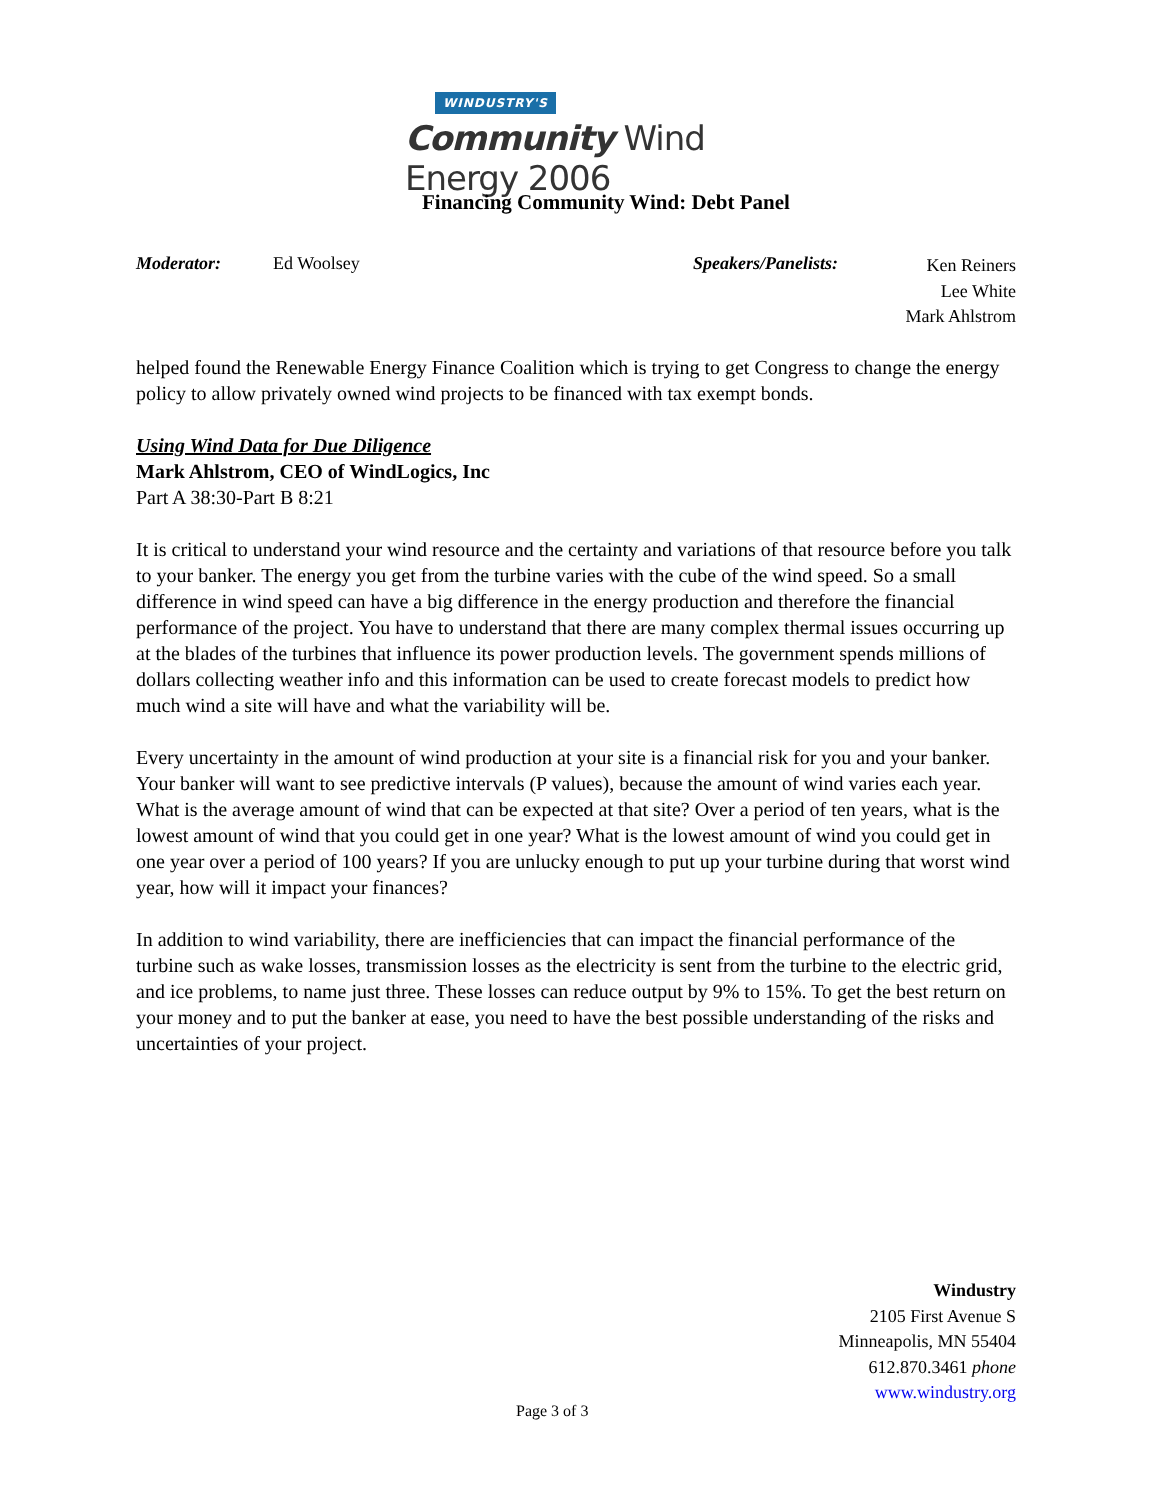WINDUSTRY'S
Community Wind Energy 2006
Financing Community Wind: Debt Panel
Moderator: Ed Woolsey Speakers/Panelists:
Ken Reiners
Lee White
Mark Ahlstrom
helped found the Renewable Energy Finance Coalition which is trying to get Congress to change the energy policy to allow privately owned wind projects to be financed with tax exempt bonds.
Using Wind Data for Due Diligence
Mark Ahlstrom, CEO of WindLogics, Inc
Part A 38:30-Part B 8:21
It is critical to understand your wind resource and the certainty and variations of that resource before you talk to your banker. The energy you get from the turbine varies with the cube of the wind speed. So a small difference in wind speed can have a big difference in the energy production and therefore the financial performance of the project. You have to understand that there are many complex thermal issues occurring up at the blades of the turbines that influence its power production levels. The government spends millions of dollars collecting weather info and this information can be used to create forecast models to predict how much wind a site will have and what the variability will be.
Every uncertainty in the amount of wind production at your site is a financial risk for you and your banker. Your banker will want to see predictive intervals (P values), because the amount of wind varies each year. What is the average amount of wind that can be expected at that site? Over a period of ten years, what is the lowest amount of wind that you could get in one year? What is the lowest amount of wind you could get in one year over a period of 100 years? If you are unlucky enough to put up your turbine during that worst wind year, how will it impact your finances?
In addition to wind variability, there are inefficiencies that can impact the financial performance of the turbine such as wake losses, transmission losses as the electricity is sent from the turbine to the electric grid, and ice problems, to name just three. These losses can reduce output by 9% to 15%. To get the best return on your money and to put the banker at ease, you need to have the best possible understanding of the risks and uncertainties of your project.
Windustry
2105 First Avenue S
Minneapolis, MN 55404
612.870.3461 phone
www.windustry.org
Page 3 of 3